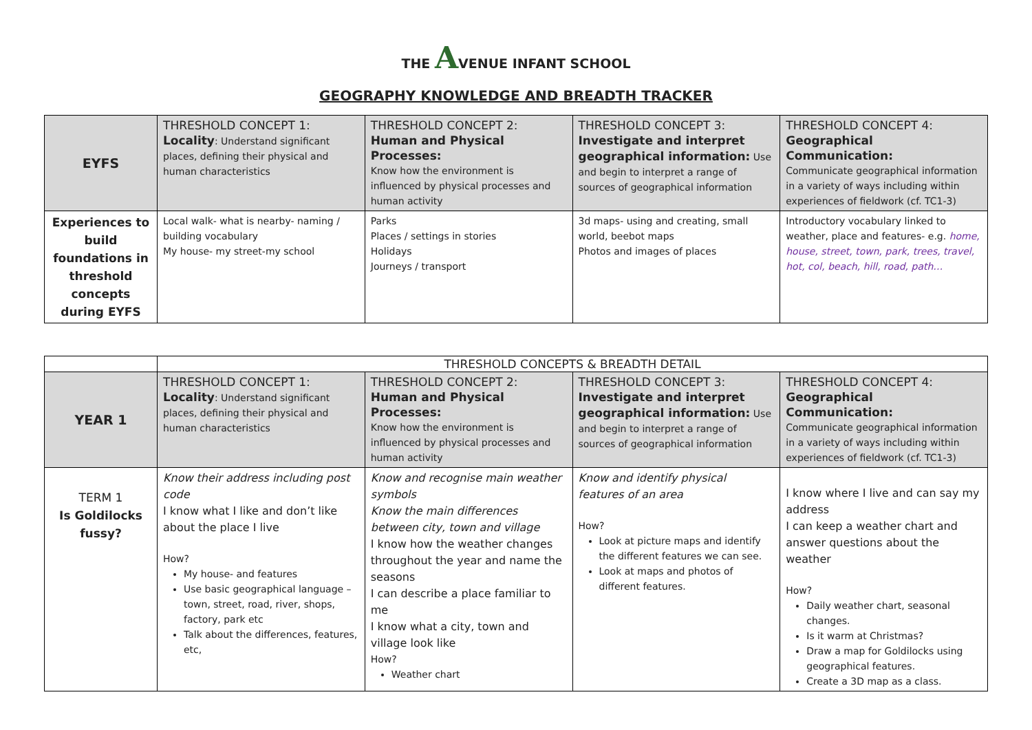THE AVENUE INFANT SCHOOL
GEOGRAPHY KNOWLEDGE AND BREADTH TRACKER
| EYFS | THRESHOLD CONCEPT 1: Locality : Understand significant places, defining their physical and human characteristics | THRESHOLD CONCEPT 2: Human and Physical Processes: Know how the environment is influenced by physical processes and human activity | THRESHOLD CONCEPT 3: Investigate and interpret geographical information: Use and begin to interpret a range of sources of geographical information | THRESHOLD CONCEPT 4: Geographical Communication: Communicate geographical information in a variety of ways including within experiences of fieldwork (cf. TC1-3) |
| Experiences to build foundations in threshold concepts during EYFS | Local walk- what is nearby- naming / building vocabulary My house- my street-my school | Parks Places / settings in stories Holidays Journeys / transport | 3d maps- using and creating, small world, beebot maps Photos and images of places | Introductory vocabulary linked to weather, place and features- e.g. home, house, street, town, park, trees, travel, hot, col, beach, hill, road, path… |
| | THRESHOLD CONCEPTS & BREADTH DETAIL | | | |
| YEAR 1 | THRESHOLD CONCEPT 1: Locality : Understand significant places, defining their physical and human characteristics | THRESHOLD CONCEPT 2: Human and Physical Processes: Know how the environment is influenced by physical processes and human activity | THRESHOLD CONCEPT 3: Investigate and interpret geographical information: Use and begin to interpret a range of sources of geographical information | THRESHOLD CONCEPT 4: Geographical Communication: Communicate geographical information in a variety of ways including within experiences of fieldwork (cf. TC1-3) |
| TERM 1 Is Goldilocks fussy? | Know their address including post code I know what I like and don’t like about the place I live How? My house- and features Use basic geographical language – town, street, road, river, shops, factory, park etc Talk about the differences, features, etc, | Know and recognise main weather symbols Know the main differences between city, town and village I know how the weather changes throughout the year and name the seasons I can describe a place familiar to me I know what a city, town and village look like How? Weather chart | Know and identify physical features of an area How? Look at picture maps and identify the different features we can see. Look at maps and photos of different features. | I know where I live and can say my address I can keep a weather chart and answer questions about the weather How? Daily weather chart, seasonal changes. Is it warm at Christmas? Draw a map for Goldilocks using geographical features. Create a 3D map as a class. |